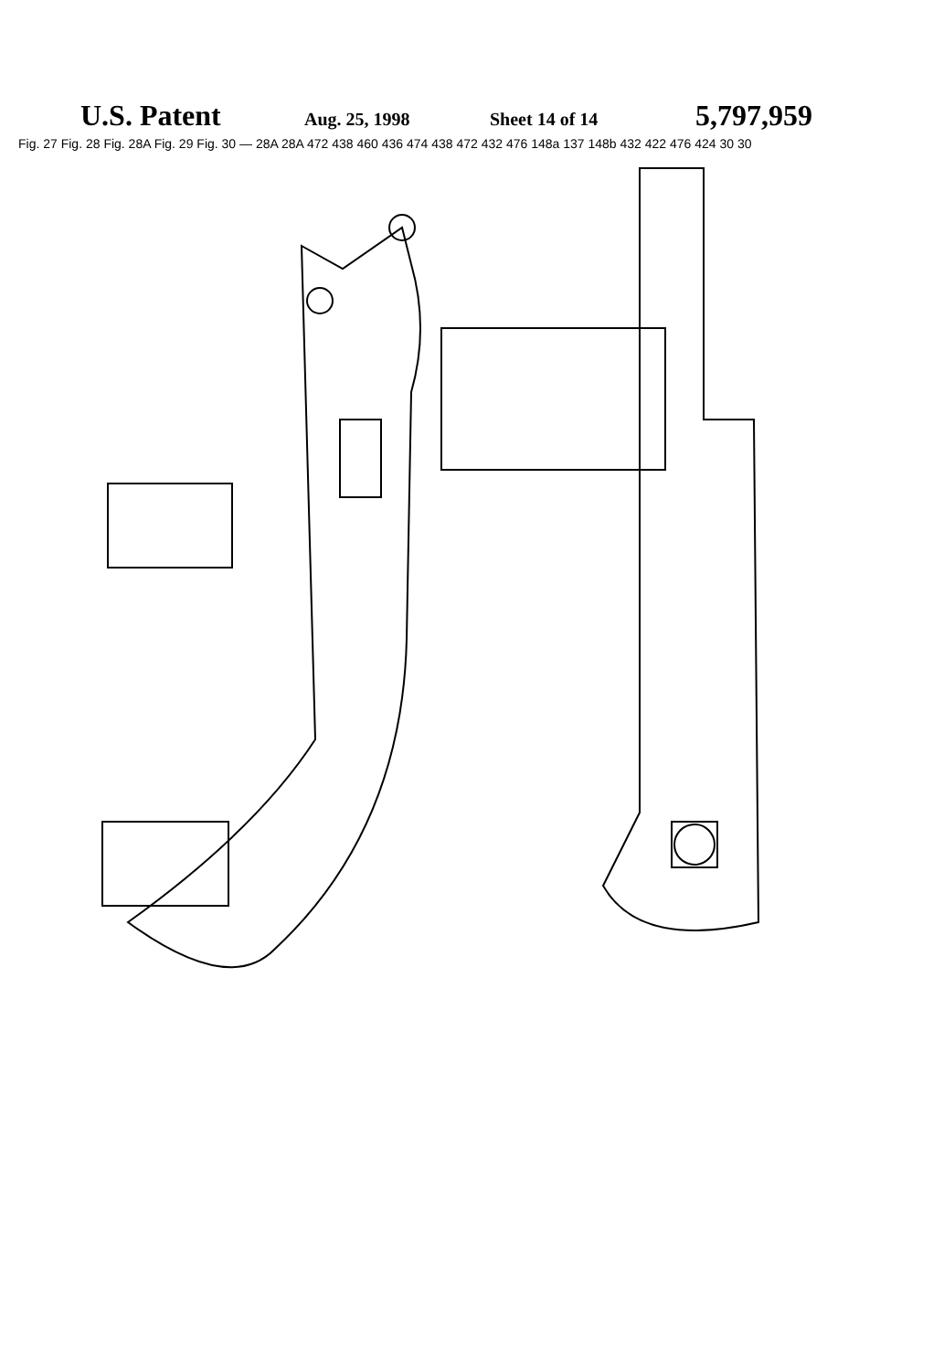U.S. Patent Aug. 25, 1998 Sheet 14 of 14 5,797,959
Fig. 27 Fig. 28 Fig. 28A Fig. 29 Fig. 30 — 28A 28A 472 438 460 436 474 438 472 432 476 148a 137 148b 432 422 476 424 30 30